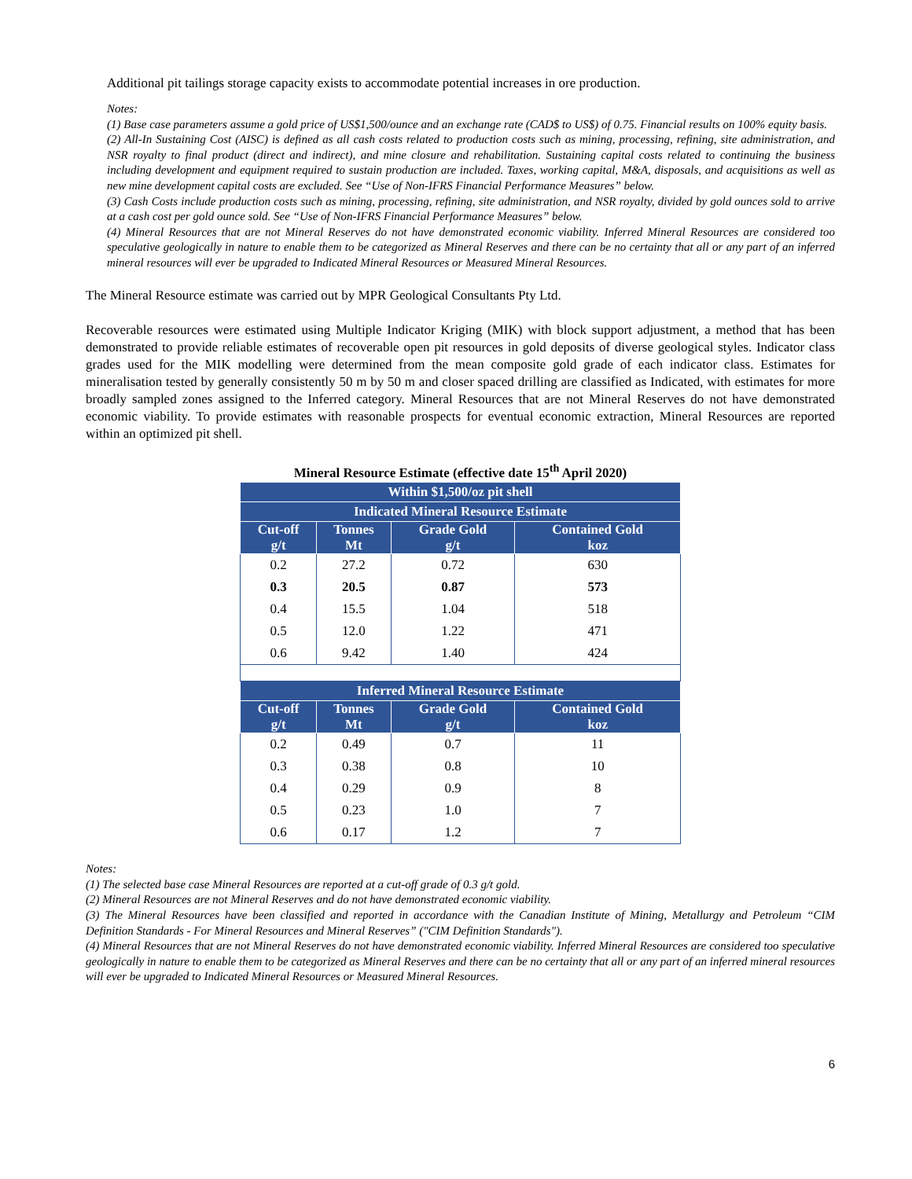Additional pit tailings storage capacity exists to accommodate potential increases in ore production.
Notes:
(1) Base case parameters assume a gold price of US$1,500/ounce and an exchange rate (CAD$ to US$) of 0.75. Financial results on 100% equity basis.
(2) All-In Sustaining Cost (AISC) is defined as all cash costs related to production costs such as mining, processing, refining, site administration, and NSR royalty to final product (direct and indirect), and mine closure and rehabilitation. Sustaining capital costs related to continuing the business including development and equipment required to sustain production are included. Taxes, working capital, M&A, disposals, and acquisitions as well as new mine development capital costs are excluded. See “Use of Non-IFRS Financial Performance Measures” below.
(3) Cash Costs include production costs such as mining, processing, refining, site administration, and NSR royalty, divided by gold ounces sold to arrive at a cash cost per gold ounce sold. See “Use of Non-IFRS Financial Performance Measures” below.
(4) Mineral Resources that are not Mineral Reserves do not have demonstrated economic viability. Inferred Mineral Resources are considered too speculative geologically in nature to enable them to be categorized as Mineral Reserves and there can be no certainty that all or any part of an inferred mineral resources will ever be upgraded to Indicated Mineral Resources or Measured Mineral Resources.
The Mineral Resource estimate was carried out by MPR Geological Consultants Pty Ltd.
Recoverable resources were estimated using Multiple Indicator Kriging (MIK) with block support adjustment, a method that has been demonstrated to provide reliable estimates of recoverable open pit resources in gold deposits of diverse geological styles. Indicator class grades used for the MIK modelling were determined from the mean composite gold grade of each indicator class. Estimates for mineralisation tested by generally consistently 50 m by 50 m and closer spaced drilling are classified as Indicated, with estimates for more broadly sampled zones assigned to the Inferred category. Mineral Resources that are not Mineral Reserves do not have demonstrated economic viability. To provide estimates with reasonable prospects for eventual economic extraction, Mineral Resources are reported within an optimized pit shell.
Mineral Resource Estimate (effective date 15<sup>th</sup> April 2020)
| Within $1,500/oz pit shell | | | |
| --- | --- | --- | --- |
| Indicated Mineral Resource Estimate | | | |
| Cut-off g/t | Tonnes Mt | Grade Gold g/t | Contained Gold koz |
| 0.2 | 27.2 | 0.72 | 630 |
| 0.3 | 20.5 | 0.87 | 573 |
| 0.4 | 15.5 | 1.04 | 518 |
| 0.5 | 12.0 | 1.22 | 471 |
| 0.6 | 9.42 | 1.40 | 424 |
| Inferred Mineral Resource Estimate | | | |
| Cut-off g/t | Tonnes Mt | Grade Gold g/t | Contained Gold koz |
| 0.2 | 0.49 | 0.7 | 11 |
| 0.3 | 0.38 | 0.8 | 10 |
| 0.4 | 0.29 | 0.9 | 8 |
| 0.5 | 0.23 | 1.0 | 7 |
| 0.6 | 0.17 | 1.2 | 7 |
Notes:
(1) The selected base case Mineral Resources are reported at a cut-off grade of 0.3 g/t gold.
(2) Mineral Resources are not Mineral Reserves and do not have demonstrated economic viability.
(3) The Mineral Resources have been classified and reported in accordance with the Canadian Institute of Mining, Metallurgy and Petroleum “CIM Definition Standards - For Mineral Resources and Mineral Reserves” ("CIM Definition Standards").
(4) Mineral Resources that are not Mineral Reserves do not have demonstrated economic viability. Inferred Mineral Resources are considered too speculative geologically in nature to enable them to be categorized as Mineral Reserves and there can be no certainty that all or any part of an inferred mineral resources will ever be upgraded to Indicated Mineral Resources or Measured Mineral Resources.
6